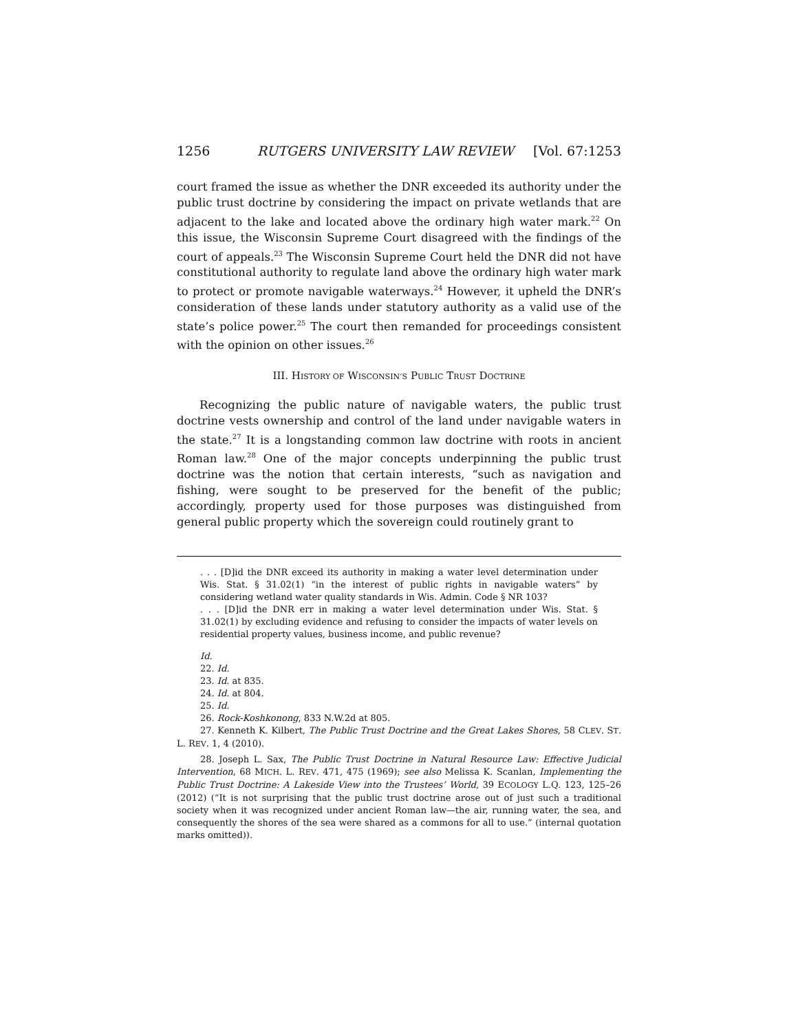1256 RUTGERS UNIVERSITY LAW REVIEW [Vol. 67:1253
court framed the issue as whether the DNR exceeded its authority under the public trust doctrine by considering the impact on private wetlands that are adjacent to the lake and located above the ordinary high water mark.<sup>22</sup> On this issue, the Wisconsin Supreme Court disagreed with the findings of the court of appeals.<sup>23</sup> The Wisconsin Supreme Court held the DNR did not have constitutional authority to regulate land above the ordinary high water mark to protect or promote navigable waterways.<sup>24</sup> However, it upheld the DNR’s consideration of these lands under statutory authority as a valid use of the state’s police power.<sup>25</sup> The court then remanded for proceedings consistent with the opinion on other issues.<sup>26</sup>
III. HISTORY OF WISCONSIN’S PUBLIC TRUST DOCTRINE
Recognizing the public nature of navigable waters, the public trust doctrine vests ownership and control of the land under navigable waters in the state.<sup>27</sup> It is a longstanding common law doctrine with roots in ancient Roman law.<sup>28</sup> One of the major concepts underpinning the public trust doctrine was the notion that certain interests, “such as navigation and fishing, were sought to be preserved for the benefit of the public; accordingly, property used for those purposes was distinguished from general public property which the sovereign could routinely grant to
. . . [D]id the DNR exceed its authority in making a water level determination under Wis. Stat. § 31.02(1) “in the interest of public rights in navigable waters” by considering wetland water quality standards in Wis. Admin. Code § NR 103?
. . . [D]id the DNR err in making a water level determination under Wis. Stat. § 31.02(1) by excluding evidence and refusing to consider the impacts of water levels on residential property values, business income, and public revenue?
Id.
22. Id.
23. Id. at 835.
24. Id. at 804.
25. Id.
26. Rock-Koshkonong, 833 N.W.2d at 805.
27. Kenneth K. Kilbert, The Public Trust Doctrine and the Great Lakes Shores, 58 CLEV. ST. L. REV. 1, 4 (2010).
28. Joseph L. Sax, The Public Trust Doctrine in Natural Resource Law: Effective Judicial Intervention, 68 MICH. L. REV. 471, 475 (1969); see also Melissa K. Scanlan, Implementing the Public Trust Doctrine: A Lakeside View into the Trustees’ World, 39 ECOLOGY L.Q. 123, 125–26 (2012) (“It is not surprising that the public trust doctrine arose out of just such a traditional society when it was recognized under ancient Roman law—the air, running water, the sea, and consequently the shores of the sea were shared as a commons for all to use.” (internal quotation marks omitted)).